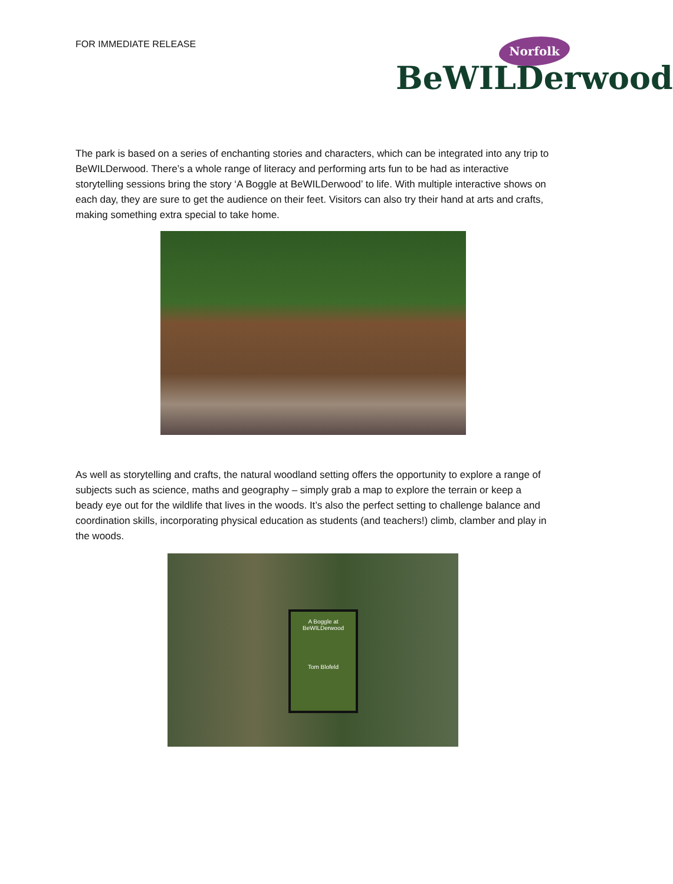FOR IMMEDIATE RELEASE
Norfolk
BeWILDerwood
The park is based on a series of enchanting stories and characters, which can be integrated into any trip to BeWILDerwood. There’s a whole range of literacy and performing arts fun to be had as interactive storytelling sessions bring the story ‘A Boggle at BeWILDerwood’ to life. With multiple interactive shows on each day, they are sure to get the audience on their feet. Visitors can also try their hand at arts and crafts, making something extra special to take home.
As well as storytelling and crafts, the natural woodland setting offers the opportunity to explore a range of subjects such as science, maths and geography – simply grab a map to explore the terrain or keep a beady eye out for the wildlife that lives in the woods. It’s also the perfect setting to challenge balance and coordination skills, incorporating physical education as students (and teachers!) climb, clamber and play in the woods.
A Boggle at
BeWILDerwood
Tom Blofeld